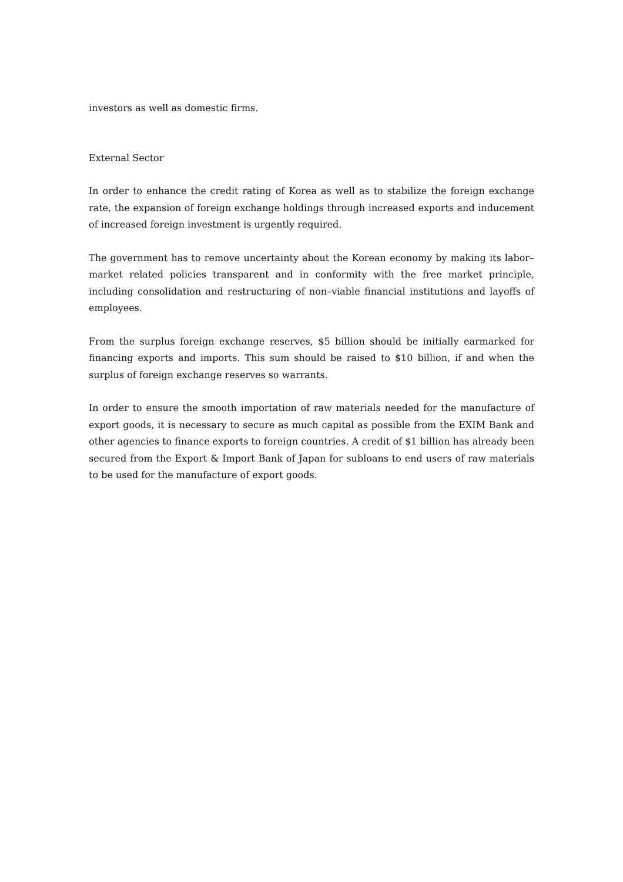investors as well as domestic firms.
External Sector
In order to enhance the credit rating of Korea as well as to stabilize the foreign exchange rate, the expansion of foreign exchange holdings through increased exports and inducement of increased foreign investment is urgently required.
The government has to remove uncertainty about the Korean economy by making its labor–market related policies transparent and in conformity with the free market principle, including consolidation and restructuring of non–viable financial institutions and layoffs of employees.
From the surplus foreign exchange reserves, $5 billion should be initially earmarked for financing exports and imports. This sum should be raised to $10 billion, if and when the surplus of foreign exchange reserves so warrants.
In order to ensure the smooth importation of raw materials needed for the manufacture of export goods, it is necessary to secure as much capital as possible from the EXIM Bank and other agencies to finance exports to foreign countries. A credit of $1 billion has already been secured from the Export & Import Bank of Japan for subloans to end users of raw materials to be used for the manufacture of export goods.